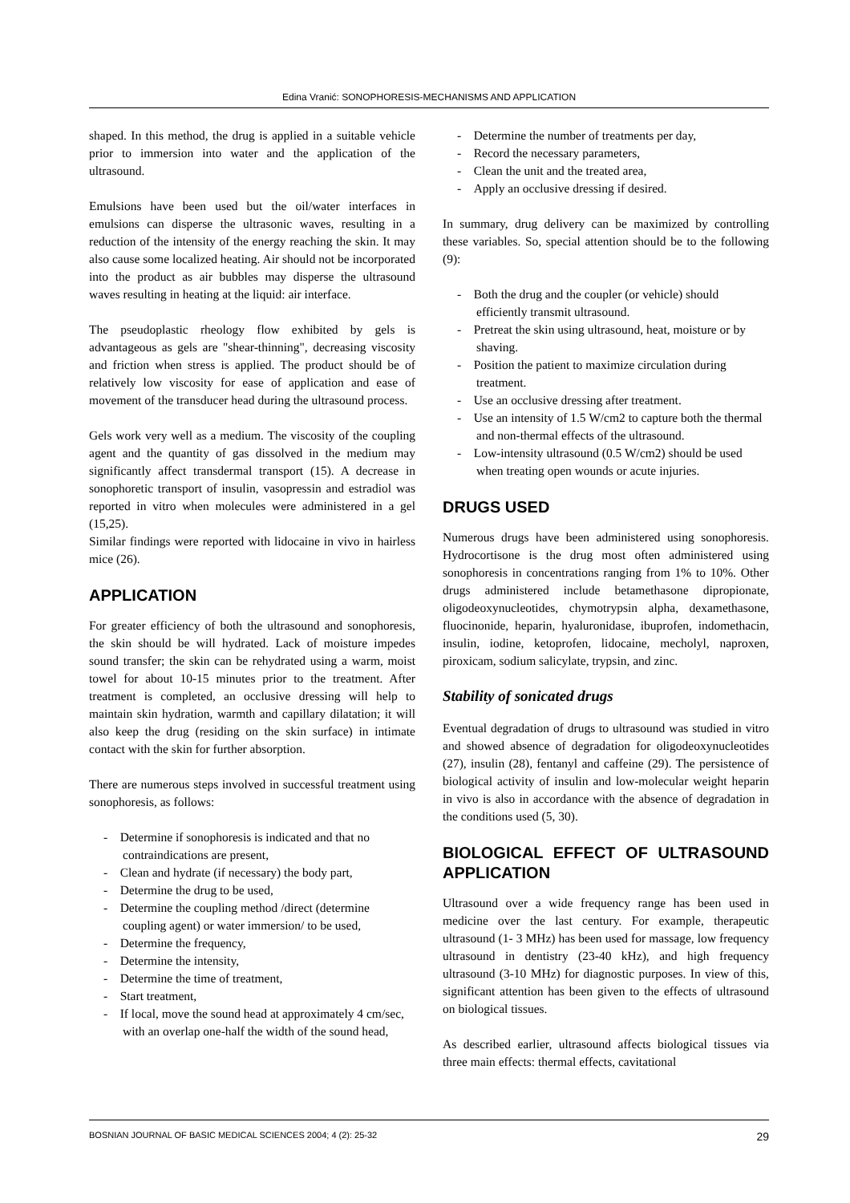Edina Vranić: SONOPHORESIS-MECHANISMS AND APPLICATION
shaped. In this method, the drug is applied in a suitable vehicle prior to immersion into water and the application of the ultrasound.
Emulsions have been used but the oil/water interfaces in emulsions can disperse the ultrasonic waves, resulting in a reduction of the intensity of the energy reaching the skin. It may also cause some localized heating. Air should not be incorporated into the product as air bubbles may disperse the ultrasound waves resulting in heating at the liquid: air interface.
The pseudoplastic rheology flow exhibited by gels is advantageous as gels are "shear-thinning", decreasing viscosity and friction when stress is applied. The product should be of relatively low viscosity for ease of application and ease of movement of the transducer head during the ultrasound process.
Gels work very well as a medium. The viscosity of the coupling agent and the quantity of gas dissolved in the medium may significantly affect transdermal transport (15). A decrease in sonophoretic transport of insulin, vasopressin and estradiol was reported in vitro when molecules were administered in a gel (15,25).
Similar findings were reported with lidocaine in vivo in hairless mice (26).
APPLICATION
For greater efficiency of both the ultrasound and sonophoresis, the skin should be will hydrated. Lack of moisture impedes sound transfer; the skin can be rehydrated using a warm, moist towel for about 10-15 minutes prior to the treatment. After treatment is completed, an occlusive dressing will help to maintain skin hydration, warmth and capillary dilatation; it will also keep the drug (residing on the skin surface) in intimate contact with the skin for further absorption.
There are numerous steps involved in successful treatment using sonophoresis, as follows:
- Determine if sonophoresis is indicated and that no contraindications are present,
- Clean and hydrate (if necessary) the body part,
- Determine the drug to be used,
- Determine the coupling method /direct (determine coupling agent) or water immersion/ to be used,
- Determine the frequency,
- Determine the intensity,
- Determine the time of treatment,
- Start treatment,
- If local, move the sound head at approximately 4 cm/sec, with an overlap one-half the width of the sound head,
- Determine the number of treatments per day,
- Record the necessary parameters,
- Clean the unit and the treated area,
- Apply an occlusive dressing if desired.
In summary, drug delivery can be maximized by controlling these variables. So, special attention should be to the following (9):
- Both the drug and the coupler (or vehicle) should efficiently transmit ultrasound.
- Pretreat the skin using ultrasound, heat, moisture or by shaving.
- Position the patient to maximize circulation during treatment.
- Use an occlusive dressing after treatment.
- Use an intensity of 1.5 W/cm2 to capture both the thermal and non-thermal effects of the ultrasound.
- Low-intensity ultrasound (0.5 W/cm2) should be used when treating open wounds or acute injuries.
DRUGS USED
Numerous drugs have been administered using sonophoresis. Hydrocortisone is the drug most often administered using sonophoresis in concentrations ranging from 1% to 10%. Other drugs administered include betamethasone dipropionate, oligodeoxynucleotides, chymotrypsin alpha, dexamethasone, fluocinonide, heparin, hyaluronidase, ibuprofen, indomethacin, insulin, iodine, ketoprofen, lidocaine, mecholyl, naproxen, piroxicam, sodium salicylate, trypsin, and zinc.
Stability of sonicated drugs
Eventual degradation of drugs to ultrasound was studied in vitro and showed absence of degradation for oligodeoxynucleotides (27), insulin (28), fentanyl and caffeine (29). The persistence of biological activity of insulin and low-molecular weight heparin in vivo is also in accordance with the absence of degradation in the conditions used (5, 30).
BIOLOGICAL EFFECT OF ULTRASOUND APPLICATION
Ultrasound over a wide frequency range has been used in medicine over the last century. For example, therapeutic ultrasound (1- 3 MHz) has been used for massage, low frequency ultrasound in dentistry (23-40 kHz), and high frequency ultrasound (3-10 MHz) for diagnostic purposes. In view of this, significant attention has been given to the effects of ultrasound on biological tissues.
As described earlier, ultrasound affects biological tissues via three main effects: thermal effects, cavitational
BOSNIAN JOURNAL OF BASIC MEDICAL SCIENCES 2004; 4 (2): 25-32 29